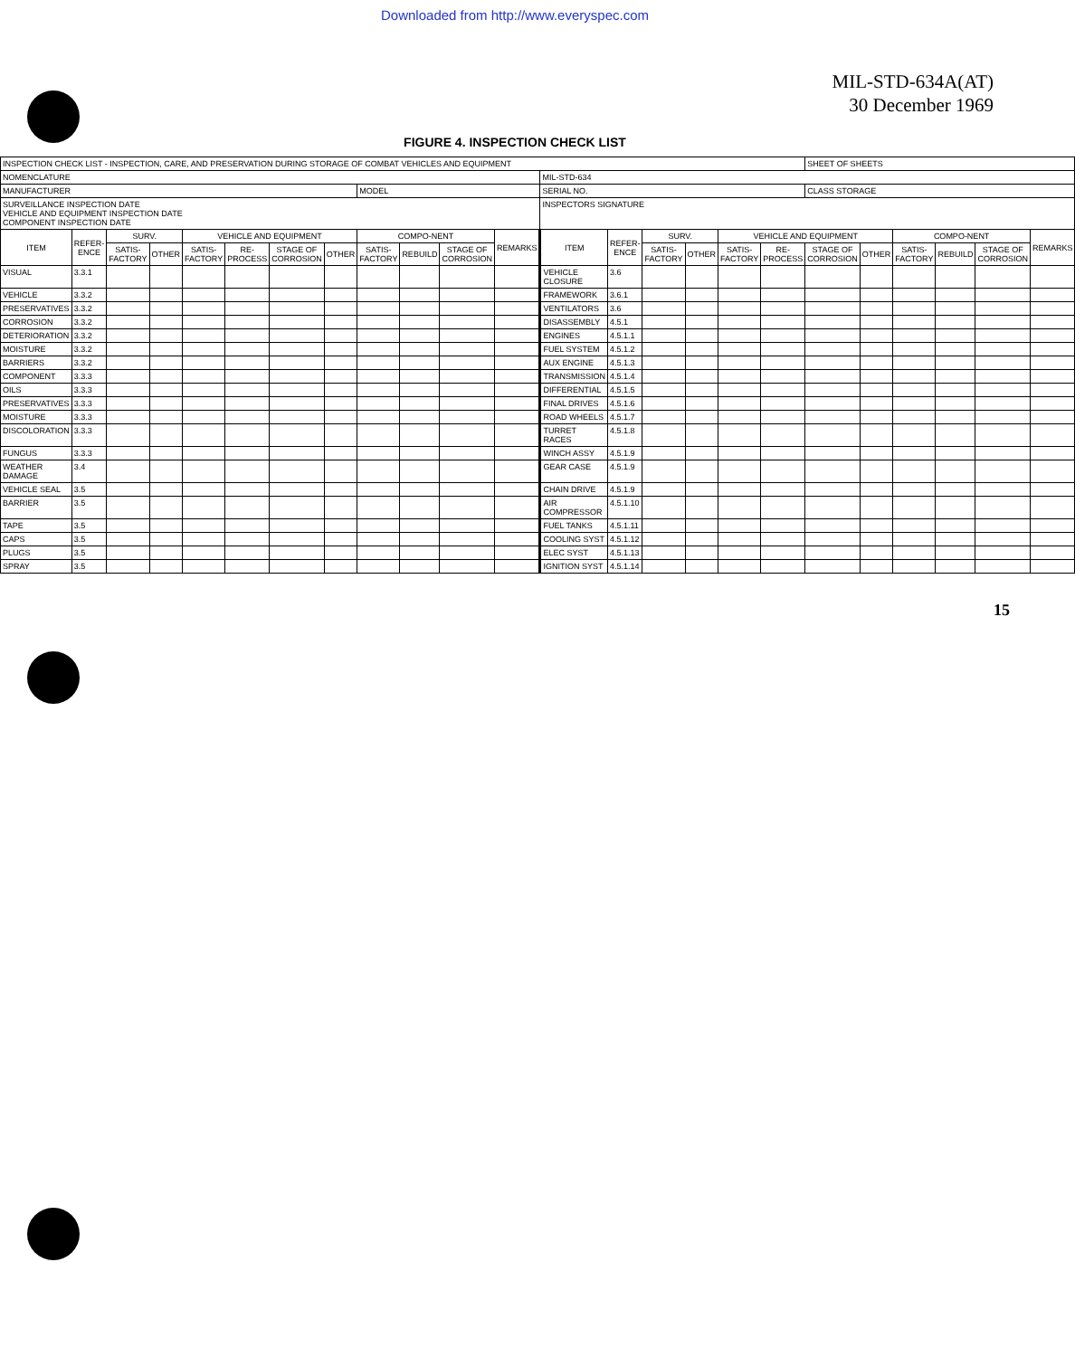Downloaded from http://www.everyspec.com
MIL-STD-634A(AT)
30 December 1969
FIGURE 4. INSPECTION CHECK LIST
| INSPECTION CHECK LIST - INSPECTION, CARE, AND PRESERVATION DURING STORAGE OF COMBAT VEHICLES AND EQUIPMENT | | | | | | | | | | | | | | | | | | SHEET OF SHEETS | | | | | |
| NOMENCLATURE | | | | | | | | | | | | MIL-STD-634 | | | | | | | | | | | |
| MANUFACTURER | | | | | | | | MODEL | | | | SERIAL NO. | | | | | | CLASS STORAGE | | | | | |
| SURVEILLANCE INSPECTION DATE VEHICLE AND EQUIPMENT INSPECTION DATE COMPONENT INSPECTION DATE | | | | | | | | | | | | INSPECTORS SIGNATURE | | | | | | | | | | | |
| ITEM | REFER-ENCE | SURV. | | VEHICLE AND EQUIPMENT | | | | COMPO-NENT | | | REMARKS | ITEM | REFER-ENCE | SURV. | | VEHICLE AND EQUIPMENT | | | | COMPO-NENT | | | REMARKS |
| | | SATIS-FACTORY | OTHER | SATIS-FACTORY | RE-PROCESS | STAGE OF CORROSION | OTHER | SATIS-FACTORY | REBUILD | STAGE OF CORROSION | | | | SATIS-FACTORY | OTHER | SATIS-FACTORY | RE-PROCESS | STAGE OF CORROSION | OTHER | SATIS-FACTORY | REBUILD | STAGE OF CORROSION | |
| VISUAL | 3.3.1 | | | | | | | | | | | VEHICLE CLOSURE | 3.6 | | | | | | | | | | |
| VEHICLE | 3.3.2 | | | | | | | | | | | FRAMEWORK | 3.6.1 | | | | | | | | | | |
| PRESERVATIVES | 3.3.2 | | | | | | | | | | | VENTILATORS | 3.6 | | | | | | | | | | |
| CORROSION | 3.3.2 | | | | | | | | | | | DISASSEMBLY | 4.5.1 | | | | | | | | | | |
| DETERIORATION | 3.3.2 | | | | | | | | | | | ENGINES | 4.5.1.1 | | | | | | | | | | |
| MOISTURE | 3.3.2 | | | | | | | | | | | FUEL SYSTEM | 4.5.1.2 | | | | | | | | | | |
| BARRIERS | 3.3.2 | | | | | | | | | | | AUX ENGINE | 4.5.1.3 | | | | | | | | | | |
| COMPONENT | 3.3.3 | | | | | | | | | | | TRANSMISSION | 4.5.1.4 | | | | | | | | | | |
| OILS | 3.3.3 | | | | | | | | | | | DIFFERENTIAL | 4.5.1.5 | | | | | | | | | | |
| PRESERVATIVES | 3.3.3 | | | | | | | | | | | FINAL DRIVES | 4.5.1.6 | | | | | | | | | | |
| MOISTURE | 3.3.3 | | | | | | | | | | | ROAD WHEELS | 4.5.1.7 | | | | | | | | | | |
| DISCOLORATION | 3.3.3 | | | | | | | | | | | TURRET RACES | 4.5.1.8 | | | | | | | | | | |
| FUNGUS | 3.3.3 | | | | | | | | | | | WINCH ASSY | 4.5.1.9 | | | | | | | | | | |
| WEATHER DAMAGE | 3.4 | | | | | | | | | | | GEAR CASE | 4.5.1.9 | | | | | | | | | | |
| VEHICLE SEAL | 3.5 | | | | | | | | | | | CHAIN DRIVE | 4.5.1.9 | | | | | | | | | | |
| BARRIER | 3.5 | | | | | | | | | | | AIR COMPRESSOR | 4.5.1.10 | | | | | | | | | | |
| TAPE | 3.5 | | | | | | | | | | | FUEL TANKS | 4.5.1.11 | | | | | | | | | | |
| CAPS | 3.5 | | | | | | | | | | | COOLING SYST | 4.5.1.12 | | | | | | | | | | |
| PLUGS | 3.5 | | | | | | | | | | | ELEC SYST | 4.5.1.13 | | | | | | | | | | |
| SPRAY | 3.5 | | | | | | | | | | | IGNITION SYST | 4.5.1.14 | | | | | | | | | | |
15